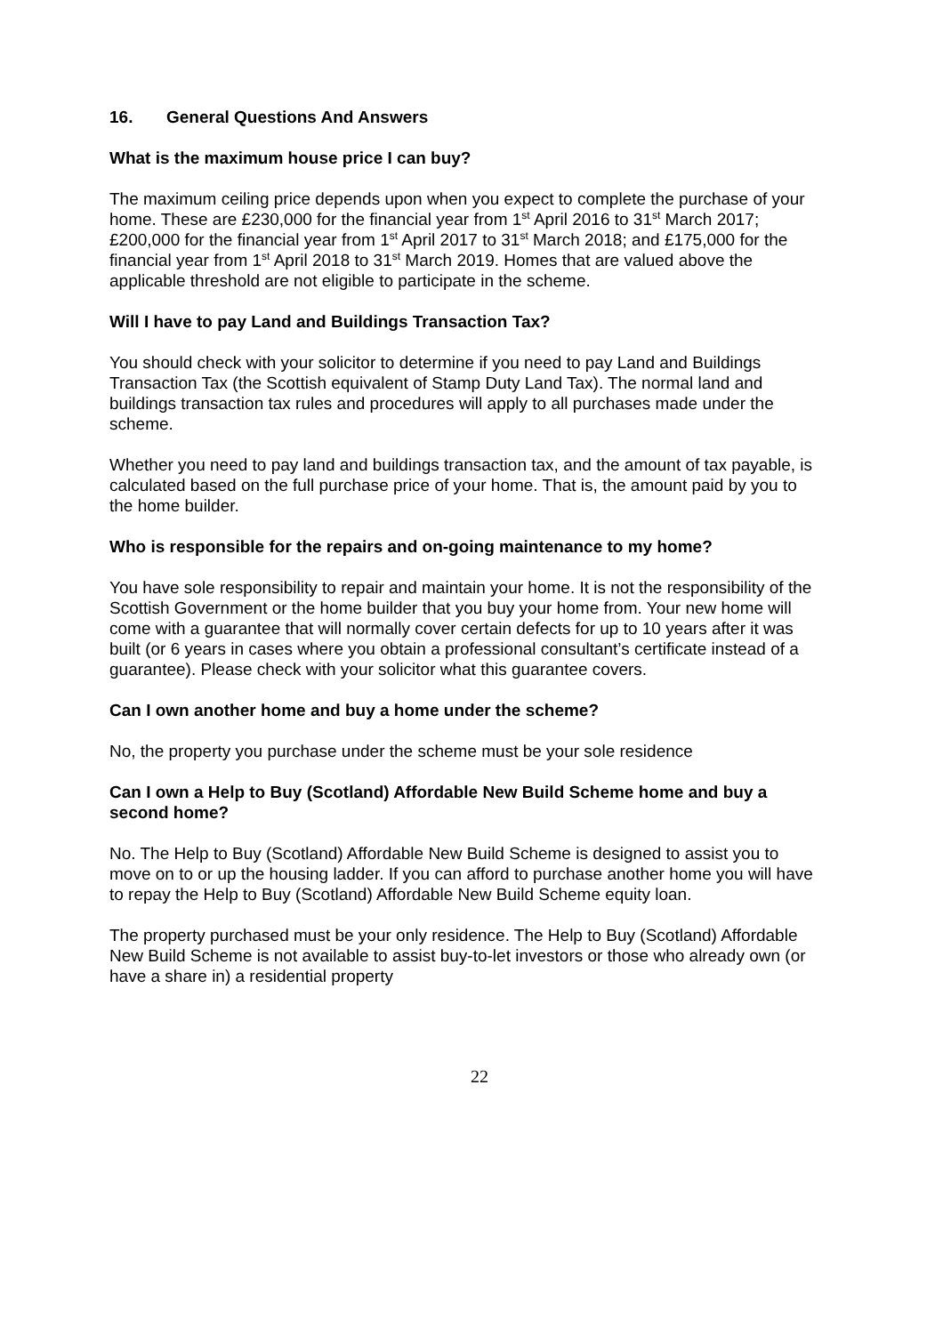16. General Questions And Answers
What is the maximum house price I can buy?
The maximum ceiling price depends upon when you expect to complete the purchase of your home. These are £230,000 for the financial year from 1<sup>st</sup> April 2016 to 31<sup>st</sup> March 2017; £200,000 for the financial year from 1<sup>st</sup> April 2017 to 31<sup>st</sup> March 2018; and £175,000 for the financial year from 1<sup>st</sup> April 2018 to 31<sup>st</sup> March 2019. Homes that are valued above the applicable threshold are not eligible to participate in the scheme.
Will I have to pay Land and Buildings Transaction Tax?
You should check with your solicitor to determine if you need to pay Land and Buildings Transaction Tax (the Scottish equivalent of Stamp Duty Land Tax). The normal land and buildings transaction tax rules and procedures will apply to all purchases made under the scheme.
Whether you need to pay land and buildings transaction tax, and the amount of tax payable, is calculated based on the full purchase price of your home. That is, the amount paid by you to the home builder.
Who is responsible for the repairs and on-going maintenance to my home?
You have sole responsibility to repair and maintain your home. It is not the responsibility of the Scottish Government or the home builder that you buy your home from. Your new home will come with a guarantee that will normally cover certain defects for up to 10 years after it was built (or 6 years in cases where you obtain a professional consultant’s certificate instead of a guarantee). Please check with your solicitor what this guarantee covers.
Can I own another home and buy a home under the scheme?
No, the property you purchase under the scheme must be your sole residence
Can I own a Help to Buy (Scotland) Affordable New Build Scheme home and buy a second home?
No. The Help to Buy (Scotland) Affordable New Build Scheme is designed to assist you to move on to or up the housing ladder. If you can afford to purchase another home you will have to repay the Help to Buy (Scotland) Affordable New Build Scheme equity loan.
The property purchased must be your only residence. The Help to Buy (Scotland) Affordable New Build Scheme is not available to assist buy-to-let investors or those who already own (or have a share in) a residential property
22